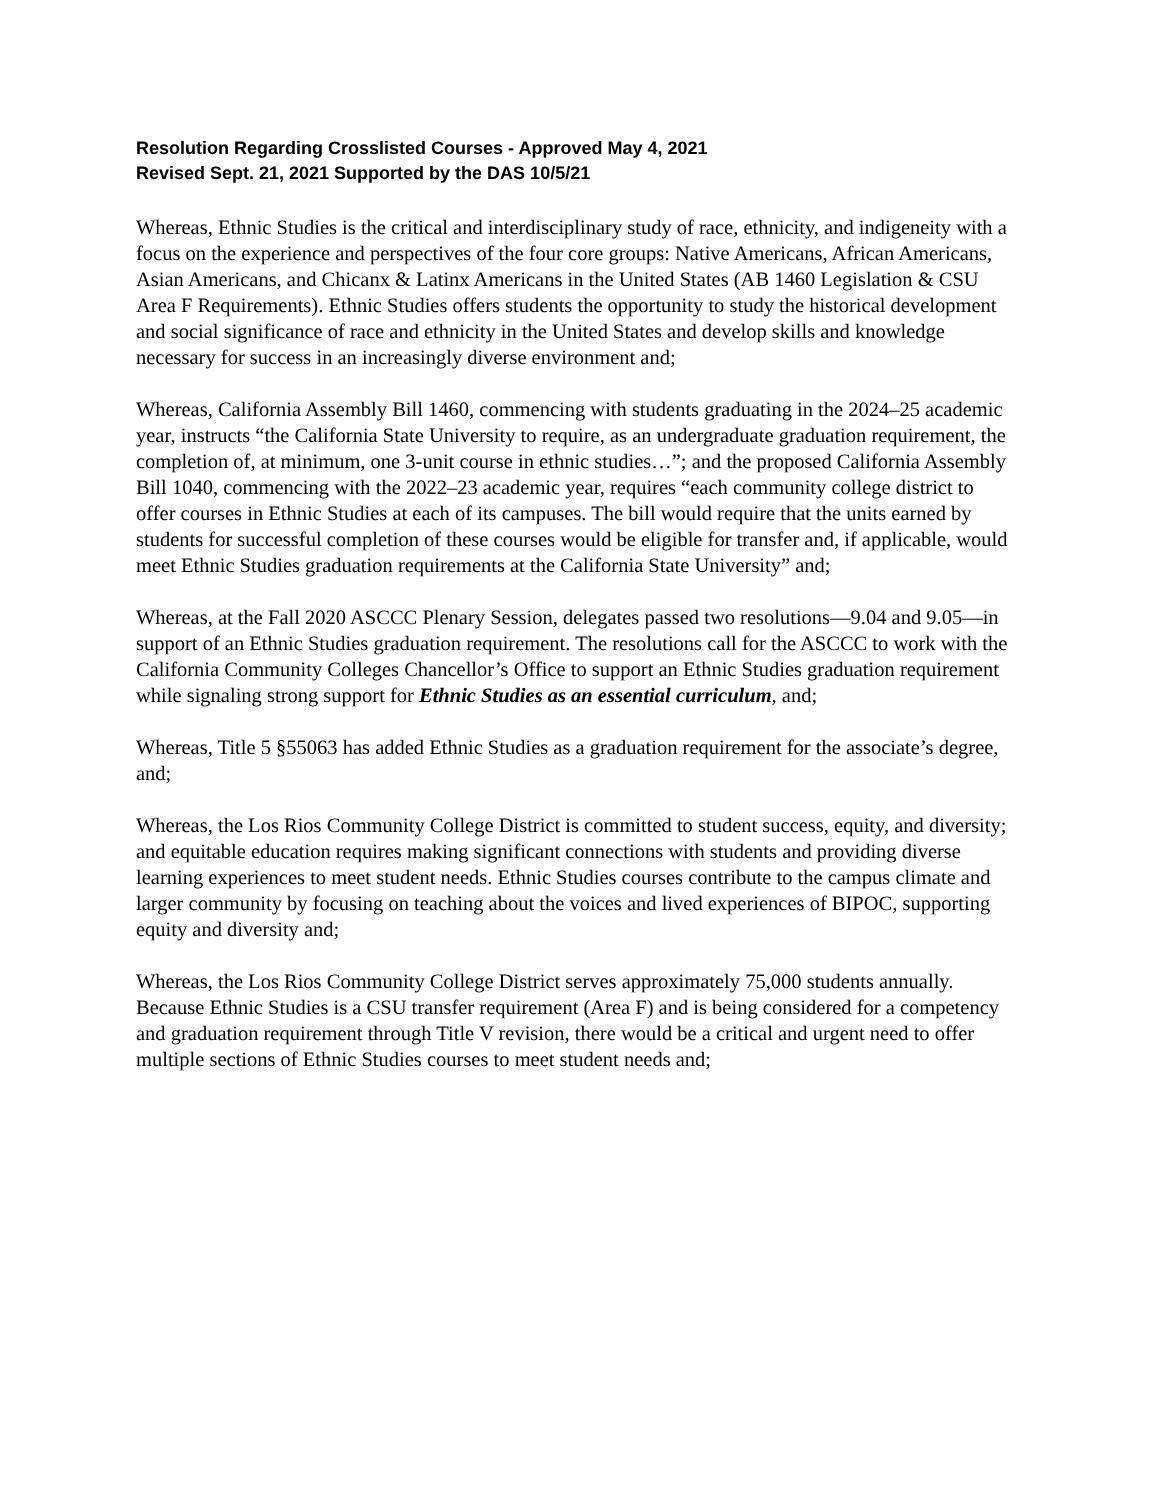Resolution Regarding Crosslisted Courses - Approved May 4, 2021
Revised Sept. 21, 2021 Supported by the DAS 10/5/21
Whereas, Ethnic Studies is the critical and interdisciplinary study of race, ethnicity, and indigeneity with a focus on the experience and perspectives of the four core groups: Native Americans, African Americans, Asian Americans, and Chicanx & Latinx Americans in the United States (AB 1460 Legislation & CSU Area F Requirements). Ethnic Studies offers students the opportunity to study the historical development and social significance of race and ethnicity in the United States and develop skills and knowledge necessary for success in an increasingly diverse environment and;
Whereas, California Assembly Bill 1460, commencing with students graduating in the 2024–25 academic year, instructs “the California State University to require, as an undergraduate graduation requirement, the completion of, at minimum, one 3-unit course in ethnic studies…”; and the proposed California Assembly Bill 1040, commencing with the 2022–23 academic year, requires “each community college district to offer courses in Ethnic Studies at each of its campuses. The bill would require that the units earned by students for successful completion of these courses would be eligible for transfer and, if applicable, would meet Ethnic Studies graduation requirements at the California State University” and;
Whereas, at the Fall 2020 ASCCC Plenary Session, delegates passed two resolutions—9.04 and 9.05—in support of an Ethnic Studies graduation requirement. The resolutions call for the ASCCC to work with the California Community Colleges Chancellor’s Office to support an Ethnic Studies graduation requirement while signaling strong support for Ethnic Studies as an essential curriculum, and;
Whereas, Title 5 §55063 has added Ethnic Studies as a graduation requirement for the associate’s degree, and;
Whereas, the Los Rios Community College District is committed to student success, equity, and diversity; and equitable education requires making significant connections with students and providing diverse learning experiences to meet student needs. Ethnic Studies courses contribute to the campus climate and larger community by focusing on teaching about the voices and lived experiences of BIPOC, supporting equity and diversity and;
Whereas, the Los Rios Community College District serves approximately 75,000 students annually. Because Ethnic Studies is a CSU transfer requirement (Area F) and is being considered for a competency and graduation requirement through Title V revision, there would be a critical and urgent need to offer multiple sections of Ethnic Studies courses to meet student needs and;